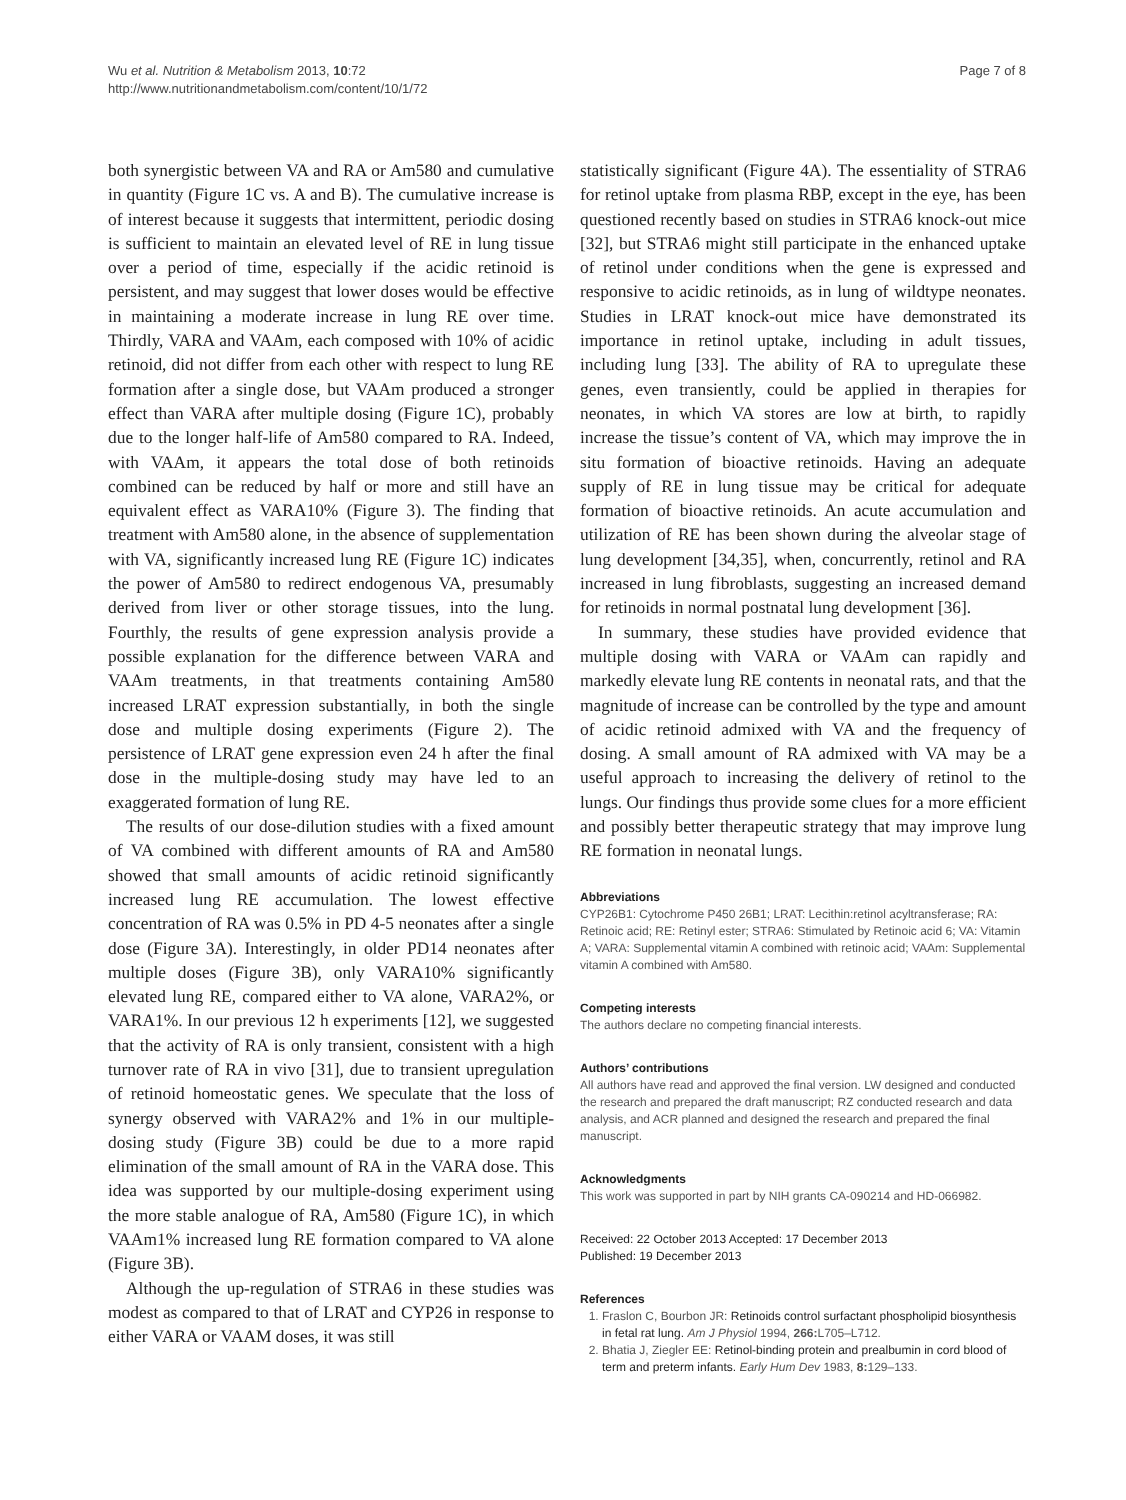Wu et al. Nutrition & Metabolism 2013, 10:72
http://www.nutritionandmetabolism.com/content/10/1/72
Page 7 of 8
both synergistic between VA and RA or Am580 and cumulative in quantity (Figure 1C vs. A and B). The cumulative increase is of interest because it suggests that intermittent, periodic dosing is sufficient to maintain an elevated level of RE in lung tissue over a period of time, especially if the acidic retinoid is persistent, and may suggest that lower doses would be effective in maintaining a moderate increase in lung RE over time. Thirdly, VARA and VAAm, each composed with 10% of acidic retinoid, did not differ from each other with respect to lung RE formation after a single dose, but VAAm produced a stronger effect than VARA after multiple dosing (Figure 1C), probably due to the longer half-life of Am580 compared to RA. Indeed, with VAAm, it appears the total dose of both retinoids combined can be reduced by half or more and still have an equivalent effect as VARA10% (Figure 3). The finding that treatment with Am580 alone, in the absence of supplementation with VA, significantly increased lung RE (Figure 1C) indicates the power of Am580 to redirect endogenous VA, presumably derived from liver or other storage tissues, into the lung. Fourthly, the results of gene expression analysis provide a possible explanation for the difference between VARA and VAAm treatments, in that treatments containing Am580 increased LRAT expression substantially, in both the single dose and multiple dosing experiments (Figure 2). The persistence of LRAT gene expression even 24 h after the final dose in the multiple-dosing study may have led to an exaggerated formation of lung RE.
The results of our dose-dilution studies with a fixed amount of VA combined with different amounts of RA and Am580 showed that small amounts of acidic retinoid significantly increased lung RE accumulation. The lowest effective concentration of RA was 0.5% in PD 4-5 neonates after a single dose (Figure 3A). Interestingly, in older PD14 neonates after multiple doses (Figure 3B), only VARA10% significantly elevated lung RE, compared either to VA alone, VARA2%, or VARA1%. In our previous 12 h experiments [12], we suggested that the activity of RA is only transient, consistent with a high turnover rate of RA in vivo [31], due to transient upregulation of retinoid homeostatic genes. We speculate that the loss of synergy observed with VARA2% and 1% in our multiple-dosing study (Figure 3B) could be due to a more rapid elimination of the small amount of RA in the VARA dose. This idea was supported by our multiple-dosing experiment using the more stable analogue of RA, Am580 (Figure 1C), in which VAAm1% increased lung RE formation compared to VA alone (Figure 3B).
Although the up-regulation of STRA6 in these studies was modest as compared to that of LRAT and CYP26 in response to either VARA or VAAM doses, it was still
statistically significant (Figure 4A). The essentiality of STRA6 for retinol uptake from plasma RBP, except in the eye, has been questioned recently based on studies in STRA6 knock-out mice [32], but STRA6 might still participate in the enhanced uptake of retinol under conditions when the gene is expressed and responsive to acidic retinoids, as in lung of wildtype neonates. Studies in LRAT knock-out mice have demonstrated its importance in retinol uptake, including in adult tissues, including lung [33]. The ability of RA to upregulate these genes, even transiently, could be applied in therapies for neonates, in which VA stores are low at birth, to rapidly increase the tissue’s content of VA, which may improve the in situ formation of bioactive retinoids. Having an adequate supply of RE in lung tissue may be critical for adequate formation of bioactive retinoids. An acute accumulation and utilization of RE has been shown during the alveolar stage of lung development [34,35], when, concurrently, retinol and RA increased in lung fibroblasts, suggesting an increased demand for retinoids in normal postnatal lung development [36].
In summary, these studies have provided evidence that multiple dosing with VARA or VAAm can rapidly and markedly elevate lung RE contents in neonatal rats, and that the magnitude of increase can be controlled by the type and amount of acidic retinoid admixed with VA and the frequency of dosing. A small amount of RA admixed with VA may be a useful approach to increasing the delivery of retinol to the lungs. Our findings thus provide some clues for a more efficient and possibly better therapeutic strategy that may improve lung RE formation in neonatal lungs.
Abbreviations
CYP26B1: Cytochrome P450 26B1; LRAT: Lecithin:retinol acyltransferase; RA: Retinoic acid; RE: Retinyl ester; STRA6: Stimulated by Retinoic acid 6; VA: Vitamin A; VARA: Supplemental vitamin A combined with retinoic acid; VAAm: Supplemental vitamin A combined with Am580.
Competing interests
The authors declare no competing financial interests.
Authors’ contributions
All authors have read and approved the final version. LW designed and conducted the research and prepared the draft manuscript; RZ conducted research and data analysis, and ACR planned and designed the research and prepared the final manuscript.
Acknowledgments
This work was supported in part by NIH grants CA-090214 and HD-066982.
Received: 22 October 2013 Accepted: 17 December 2013
Published: 19 December 2013
References
1. Fraslon C, Bourbon JR: Retinoids control surfactant phospholipid biosynthesis in fetal rat lung. Am J Physiol 1994, 266: L705–L712.
2. Bhatia J, Ziegler EE: Retinol-binding protein and prealbumin in cord blood of term and preterm infants. Early Hum Dev 1983, 8: 129–133.